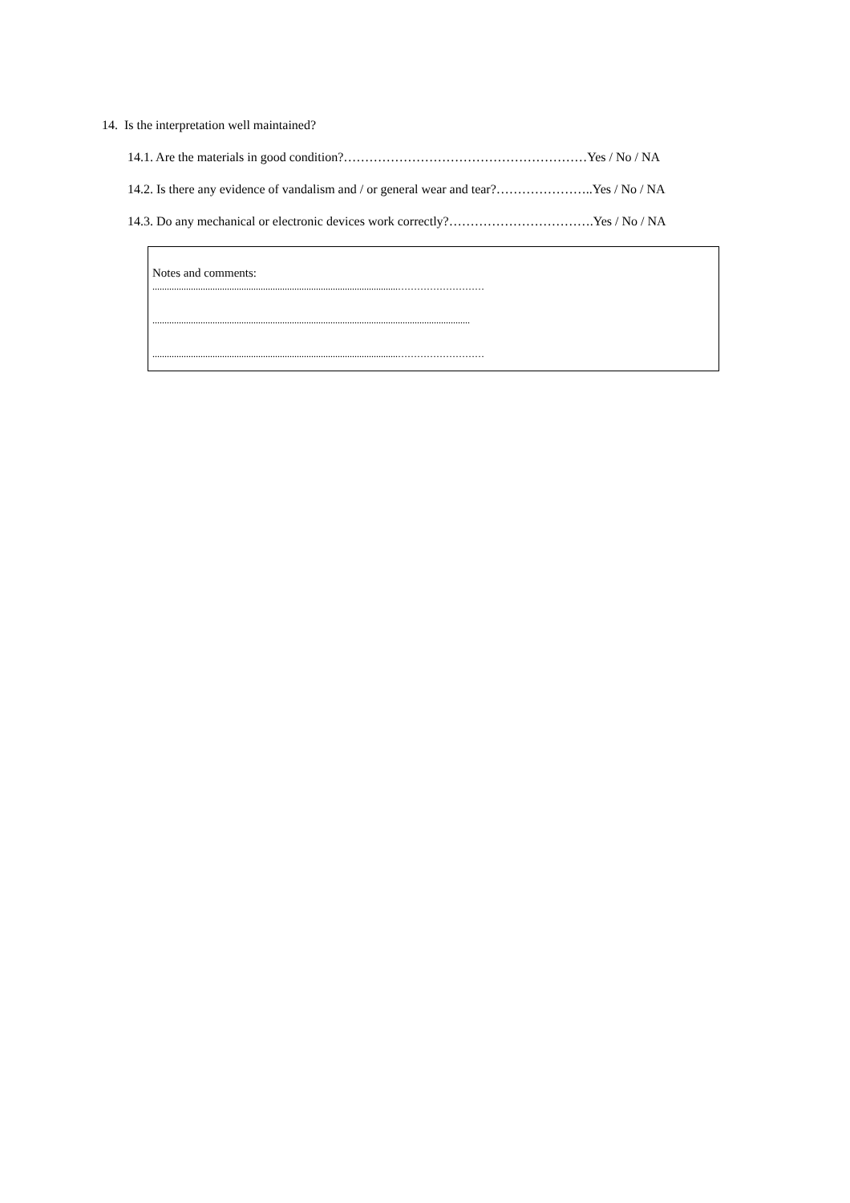14. Is the interpretation well maintained?
14.1. Are the materials in good condition?…………………………………………………Yes / No / NA
14.2. Is there any evidence of vandalism and / or general wear and tear?…………………..Yes / No / NA
14.3. Do any mechanical or electronic devices work correctly?…………………………….Yes / No / NA
Notes and comments:
......................................................................................................………………………
....................................................................................................................................
......................................................................................................………………………